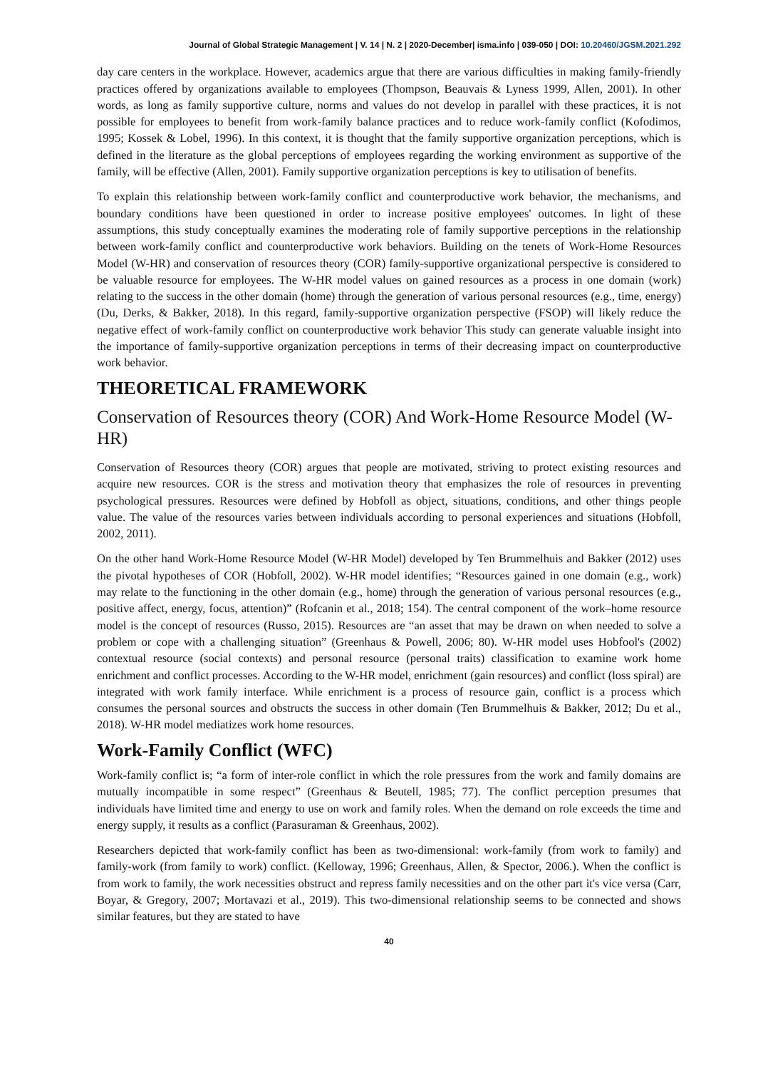Journal of Global Strategic Management | V. 14 | N. 2 | 2020-December| isma.info | 039-050 | DOI: 10.20460/JGSM.2021.292
day care centers in the workplace. However, academics argue that there are various difficulties in making family-friendly practices offered by organizations available to employees (Thompson, Beauvais & Lyness 1999, Allen, 2001). In other words, as long as family supportive culture, norms and values do not develop in parallel with these practices, it is not possible for employees to benefit from work-family balance practices and to reduce work-family conflict (Kofodimos, 1995; Kossek & Lobel, 1996). In this context, it is thought that the family supportive organization perceptions, which is defined in the literature as the global perceptions of employees regarding the working environment as supportive of the family, will be effective (Allen, 2001). Family supportive organization perceptions is key to utilisation of benefits.
To explain this relationship between work-family conflict and counterproductive work behavior, the mechanisms, and boundary conditions have been questioned in order to increase positive employees' outcomes. In light of these assumptions, this study conceptually examines the moderating role of family supportive perceptions in the relationship between work-family conflict and counterproductive work behaviors. Building on the tenets of Work-Home Resources Model (W-HR) and conservation of resources theory (COR) family-supportive organizational perspective is considered to be valuable resource for employees. The W-HR model values on gained resources as a process in one domain (work) relating to the success in the other domain (home) through the generation of various personal resources (e.g., time, energy) (Du, Derks, & Bakker, 2018). In this regard, family-supportive organization perspective (FSOP) will likely reduce the negative effect of work-family conflict on counterproductive work behavior This study can generate valuable insight into the importance of family-supportive organization perceptions in terms of their decreasing impact on counterproductive work behavior.
THEORETICAL FRAMEWORK
Conservation of Resources theory (COR) And Work-Home Resource Model (W-HR)
Conservation of Resources theory (COR) argues that people are motivated, striving to protect existing resources and acquire new resources. COR is the stress and motivation theory that emphasizes the role of resources in preventing psychological pressures. Resources were defined by Hobfoll as object, situations, conditions, and other things people value. The value of the resources varies between individuals according to personal experiences and situations (Hobfoll, 2002, 2011).
On the other hand Work-Home Resource Model (W-HR Model) developed by Ten Brummelhuis and Bakker (2012) uses the pivotal hypotheses of COR (Hobfoll, 2002). W-HR model identifies; “Resources gained in one domain (e.g., work) may relate to the functioning in the other domain (e.g., home) through the generation of various personal resources (e.g., positive affect, energy, focus, attention)” (Rofcanin et al., 2018; 154). The central component of the work–home resource model is the concept of resources (Russo, 2015). Resources are “an asset that may be drawn on when needed to solve a problem or cope with a challenging situation” (Greenhaus & Powell, 2006; 80). W-HR model uses Hobfool's (2002) contextual resource (social contexts) and personal resource (personal traits) classification to examine work home enrichment and conflict processes. According to the W-HR model, enrichment (gain resources) and conflict (loss spiral) are integrated with work family interface. While enrichment is a process of resource gain, conflict is a process which consumes the personal sources and obstructs the success in other domain (Ten Brummelhuis & Bakker, 2012; Du et al., 2018). W-HR model mediatizes work home resources.
Work-Family Conflict (WFC)
Work-family conflict is; “a form of inter-role conflict in which the role pressures from the work and family domains are mutually incompatible in some respect” (Greenhaus & Beutell, 1985; 77). The conflict perception presumes that individuals have limited time and energy to use on work and family roles. When the demand on role exceeds the time and energy supply, it results as a conflict (Parasuraman & Greenhaus, 2002).
Researchers depicted that work-family conflict has been as two-dimensional: work-family (from work to family) and family-work (from family to work) conflict. (Kelloway, 1996; Greenhaus, Allen, & Spector, 2006.). When the conflict is from work to family, the work necessities obstruct and repress family necessities and on the other part it's vice versa (Carr, Boyar, & Gregory, 2007; Mortavazi et al., 2019). This two-dimensional relationship seems to be connected and shows similar features, but they are stated to have
40